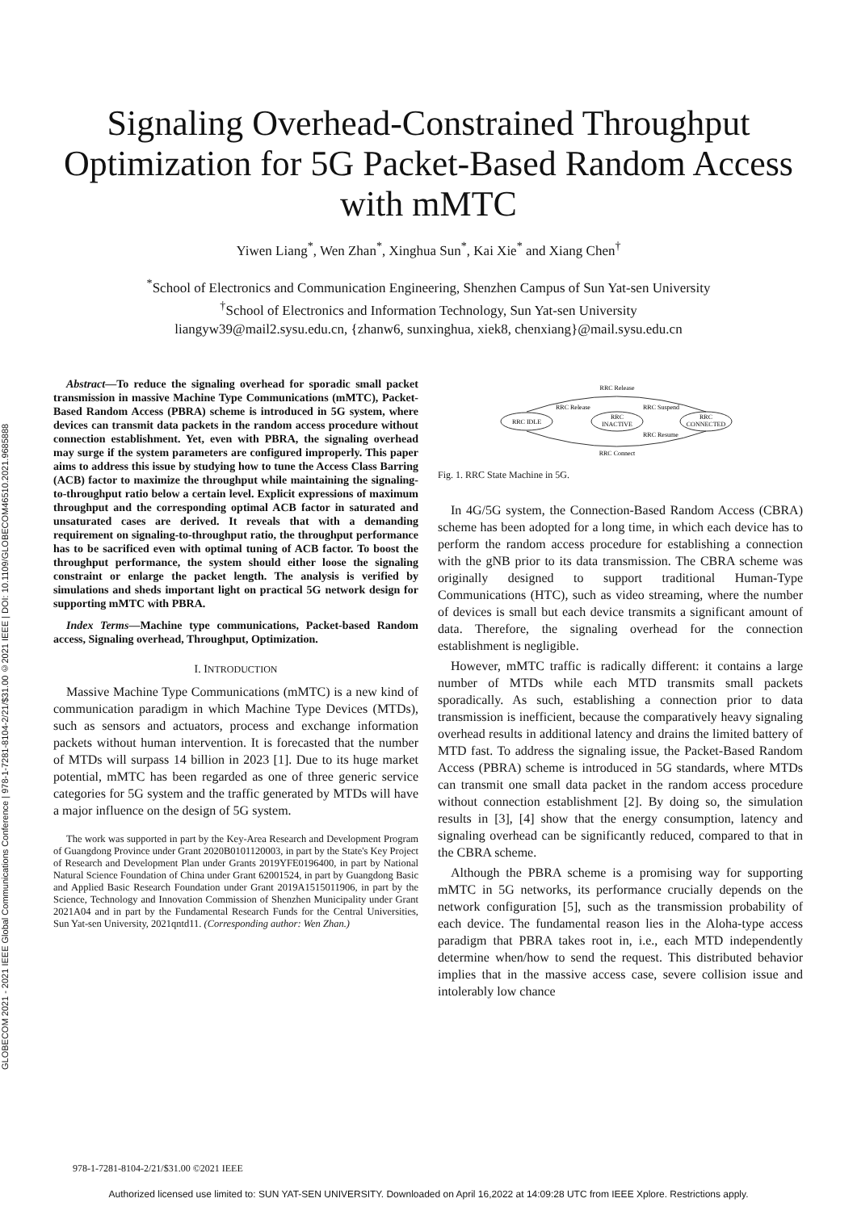GLOBECOM 2021 - 2021 IEEE Global Communications Conference | 978-1-7281-8104-2/21/$31.00 ©2021 IEEE | DOI: 10.1109/GLOBECOM46510.2021.9685888
Signaling Overhead-Constrained Throughput
Optimization for 5G Packet-Based Random Access
with mMTC
Yiwen Liang<sup>*</sup>, Wen Zhan<sup>*</sup>, Xinghua Sun<sup>*</sup>, Kai Xie<sup>*</sup> and Xiang Chen<sup>†</sup>
<sup>*</sup> School of Electronics and Communication Engineering, Shenzhen Campus of Sun Yat-sen University
<sup>†</sup> School of Electronics and Information Technology, Sun Yat-sen University
liangyw39@mail2.sysu.edu.cn, {zhanw6, sunxinghua, xiek8, chenxiang}@mail.sysu.edu.cn
Abstract—To reduce the signaling overhead for sporadic small packet transmission in massive Machine Type Communications (mMTC), Packet-Based Random Access (PBRA) scheme is introduced in 5G system, where devices can transmit data packets in the random access procedure without connection establishment. Yet, even with PBRA, the signaling overhead may surge if the system parameters are configured improperly. This paper aims to address this issue by studying how to tune the Access Class Barring (ACB) factor to maximize the throughput while maintaining the signaling-to-throughput ratio below a certain level. Explicit expressions of maximum throughput and the corresponding optimal ACB factor in saturated and unsaturated cases are derived. It reveals that with a demanding requirement on signaling-to-throughput ratio, the throughput performance has to be sacrificed even with optimal tuning of ACB factor. To boost the throughput performance, the system should either loose the signaling constraint or enlarge the packet length. The analysis is verified by simulations and sheds important light on practical 5G network design for supporting mMTC with PBRA.
Index Terms—Machine type communications, Packet-based Random access, Signaling overhead, Throughput, Optimization.
I. INTRODUCTION
Massive Machine Type Communications (mMTC) is a new kind of communication paradigm in which Machine Type Devices (MTDs), such as sensors and actuators, process and exchange information packets without human intervention. It is forecasted that the number of MTDs will surpass 14 billion in 2023 [1]. Due to its huge market potential, mMTC has been regarded as one of three generic service categories for 5G system and the traffic generated by MTDs will have a major influence on the design of 5G system.
The work was supported in part by the Key-Area Research and Development Program of Guangdong Province under Grant 2020B0101120003, in part by the State's Key Project of Research and Development Plan under Grants 2019YFE0196400, in part by National Natural Science Foundation of China under Grant 62001524, in part by Guangdong Basic and Applied Basic Research Foundation under Grant 2019A1515011906, in part by the Science, Technology and Innovation Commission of Shenzhen Municipality under Grant 2021A04 and in part by the Fundamental Research Funds for the Central Universities, Sun Yat-sen University, 2021qntd11. (Corresponding author: Wen Zhan.)
RRC IDLE
RRC
INACTIVE
RRC
CONNECTED
RRC Release
RRC Connect
RRC Release
RRC Suspend
RRC Resume
Fig. 1. RRC State Machine in 5G.
In 4G/5G system, the Connection-Based Random Access (CBRA) scheme has been adopted for a long time, in which each device has to perform the random access procedure for establishing a connection with the gNB prior to its data transmission. The CBRA scheme was originally designed to support traditional Human-Type Communications (HTC), such as video streaming, where the number of devices is small but each device transmits a significant amount of data. Therefore, the signaling overhead for the connection establishment is negligible.
However, mMTC traffic is radically different: it contains a large number of MTDs while each MTD transmits small packets sporadically. As such, establishing a connection prior to data transmission is inefficient, because the comparatively heavy signaling overhead results in additional latency and drains the limited battery of MTD fast. To address the signaling issue, the Packet-Based Random Access (PBRA) scheme is introduced in 5G standards, where MTDs can transmit one small data packet in the random access procedure without connection establishment [2]. By doing so, the simulation results in [3], [4] show that the energy consumption, latency and signaling overhead can be significantly reduced, compared to that in the CBRA scheme.
Although the PBRA scheme is a promising way for supporting mMTC in 5G networks, its performance crucially depends on the network configuration [5], such as the transmission probability of each device. The fundamental reason lies in the Aloha-type access paradigm that PBRA takes root in, i.e., each MTD independently determine when/how to send the request. This distributed behavior implies that in the massive access case, severe collision issue and intolerably low chance
978-1-7281-8104-2/21/$31.00 ©2021 IEEE
Authorized licensed use limited to: SUN YAT-SEN UNIVERSITY. Downloaded on April 16,2022 at 14:09:28 UTC from IEEE Xplore. Restrictions apply.